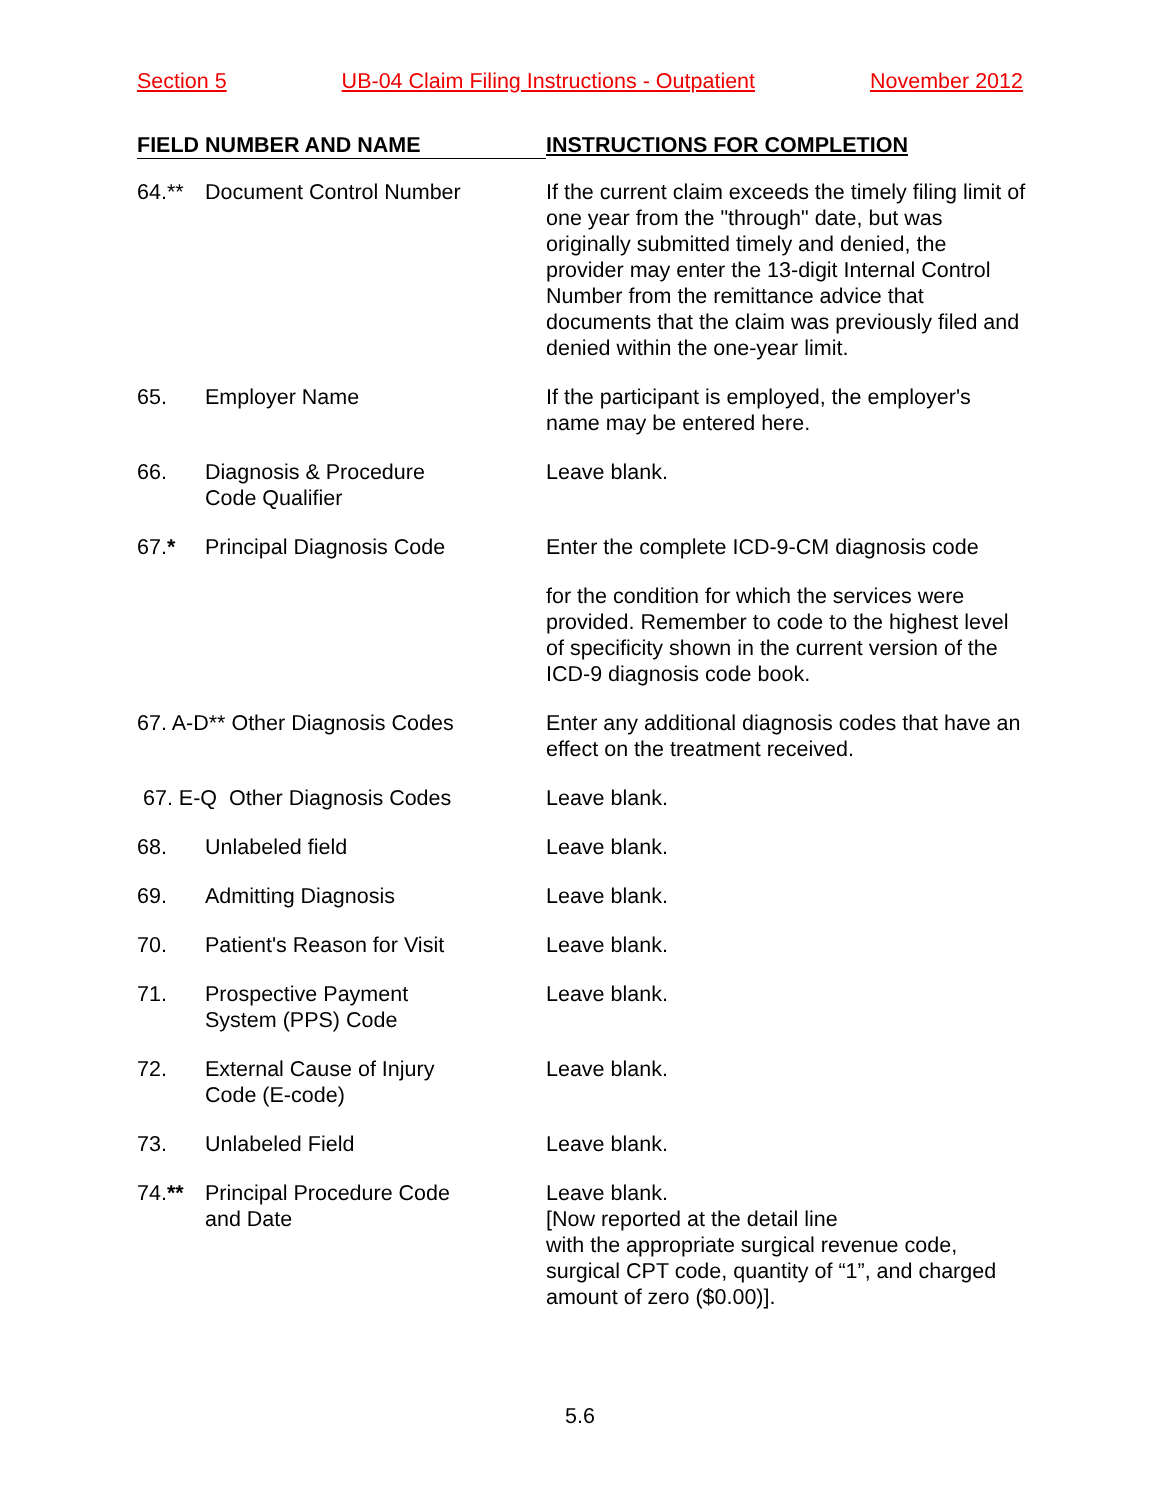Section 5 UB-04 Claim Filing Instructions - Outpatient November 2012
| FIELD NUMBER AND NAME | INSTRUCTIONS FOR COMPLETION |
| --- | --- |
| 64.** Document Control Number | If the current claim exceeds the timely filing limit of one year from the "through" date, but was originally submitted timely and denied, the provider may enter the 13-digit Internal Control Number from the remittance advice that documents that the claim was previously filed and denied within the one-year limit. |
| 65. Employer Name | If the participant is employed, the employer's name may be entered here. |
| 66. Diagnosis & Procedure Code Qualifier | Leave blank. |
| 67. * Principal Diagnosis Code | Enter the complete ICD-9-CM diagnosis code |
| | for the condition for which the services were provided. Remember to code to the highest level of specificity shown in the current version of the ICD-9 diagnosis code book. |
| 67. A-D** Other Diagnosis Codes | Enter any additional diagnosis codes that have an effect on the treatment received. |
| 67. E-Q Other Diagnosis Codes | Leave blank. |
| 68. Unlabeled field | Leave blank. |
| 69. Admitting Diagnosis | Leave blank. |
| 70. Patient's Reason for Visit | Leave blank. |
| 71. Prospective Payment System (PPS) Code | Leave blank. |
| 72. External Cause of Injury Code (E-code) | Leave blank. |
| 73. Unlabeled Field | Leave blank. |
| 74. ** Principal Procedure Code and Date | Leave blank. [Now reported at the detail line with the appropriate surgical revenue code, surgical CPT code, quantity of “1”, and charged amount of zero ($0.00)]. |
5.6